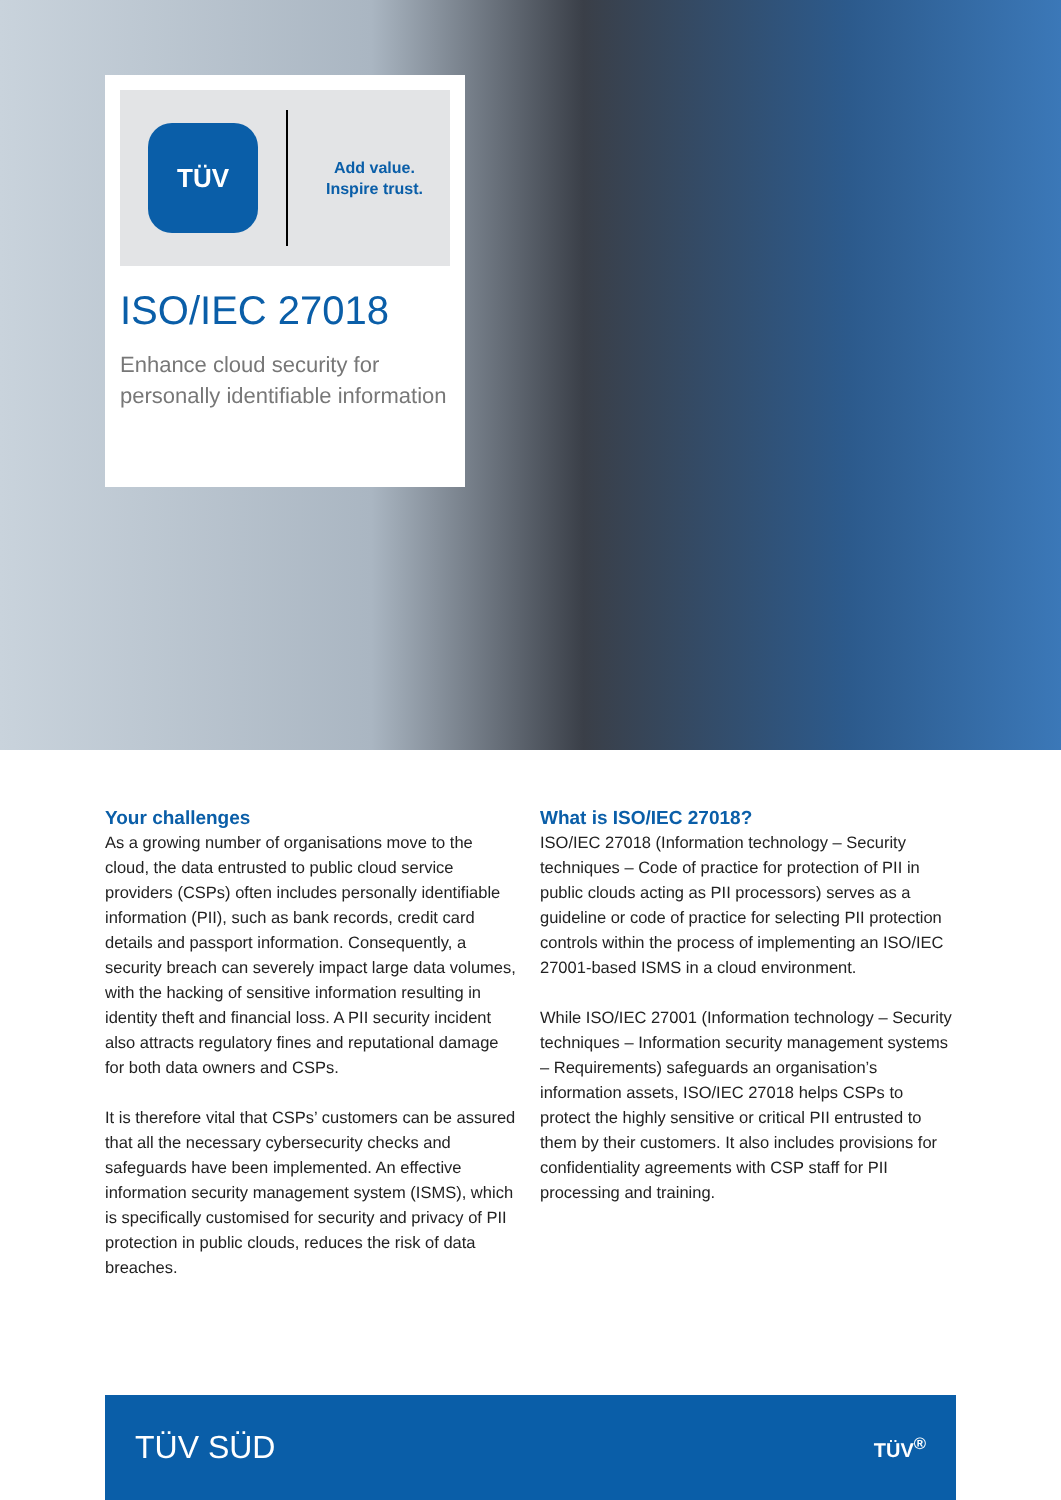TÜV
Add value.
Inspire trust.
ISO/IEC 27018
Enhance cloud security for personally identifiable information
Your challenges
As a growing number of organisations move to the cloud, the data entrusted to public cloud service providers (CSPs) often includes personally identifiable information (PII), such as bank records, credit card details and passport information. Consequently, a security breach can severely impact large data volumes, with the hacking of sensitive information resulting in identity theft and financial loss. A PII security incident also attracts regulatory fines and reputational damage for both data owners and CSPs.
It is therefore vital that CSPs’ customers can be assured that all the necessary cybersecurity checks and safeguards have been implemented. An effective information security management system (ISMS), which is specifically customised for security and privacy of PII protection in public clouds, reduces the risk of data breaches.
What is ISO/IEC 27018?
ISO/IEC 27018 (Information technology – Security techniques – Code of practice for protection of PII in public clouds acting as PII processors) serves as a guideline or code of practice for selecting PII protection controls within the process of implementing an ISO/IEC 27001-based ISMS in a cloud environment.
While ISO/IEC 27001 (Information technology – Security techniques – Information security management systems – Requirements) safeguards an organisation’s information assets, ISO/IEC 27018 helps CSPs to protect the highly sensitive or critical PII entrusted to them by their customers. It also includes provisions for confidentiality agreements with CSP staff for PII processing and training.
TÜV SÜD TÜV<sup>®</sup>